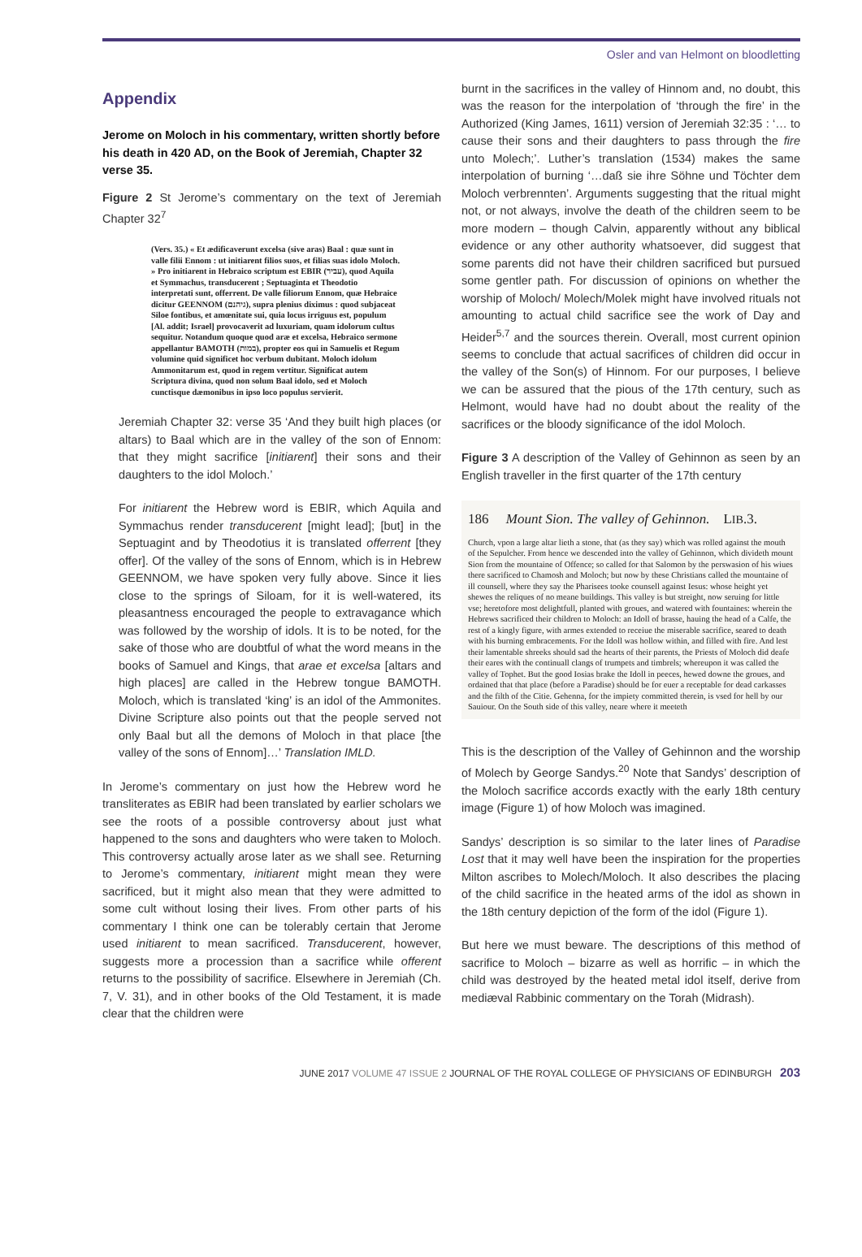Osler and van Helmont on bloodletting
Appendix
Jerome on Moloch in his commentary, written shortly before his death in 420 AD, on the Book of Jeremiah, Chapter 32 verse 35.
Figure 2 St Jerome’s commentary on the text of Jeremiah Chapter 32<sup>7</sup>
(Vers. 35.) « Et ædificaverunt excelsa (sive aras) Baal : quæ sunt in valle filii Ennom : ut initiarent filios suos, et filias suas idolo Moloch. » Pro initiarent in Hebraico scriptum est EBIR (עביר), quod Aquila et Symmachus, transducerent ; Septuaginta et Theodotio interpretati sunt, offerrent. De valle filiorum Ennom, quæ Hebraice dicitur GEENNOM (גיהנם), supra plenius diximus : quod subjaceat Siloe fontibus, et amœnitate sui, quia locus irriguus est, populum [Al. addit; Israel] provocaverit ad luxuriam, quam idolorum cultus sequitur. Notandum quoque quod aræ et excelsa, Hebraico sermone appellantur BAMOTH (במות), propter eos qui in Samuelis et Regum volumine quid significet hoc verbum dubitant. Moloch idolum Ammonitarum est, quod in regem vertitur. Significat autem Scriptura divina, quod non solum Baal idolo, sed et Moloch cunctisque dæmonibus in ipso loco populus servierit.
Jeremiah Chapter 32: verse 35 ‘And they built high places (or altars) to Baal which are in the valley of the son of Ennom: that they might sacrifice [initiarent] their sons and their daughters to the idol Moloch.’
For initiarent the Hebrew word is EBIR, which Aquila and Symmachus render transducerent [might lead]; [but] in the Septuagint and by Theodotius it is translated offerrent [they offer]. Of the valley of the sons of Ennom, which is in Hebrew GEENNOM, we have spoken very fully above. Since it lies close to the springs of Siloam, for it is well-watered, its pleasantness encouraged the people to extravagance which was followed by the worship of idols. It is to be noted, for the sake of those who are doubtful of what the word means in the books of Samuel and Kings, that arae et excelsa [altars and high places] are called in the Hebrew tongue BAMOTH. Moloch, which is translated ‘king’ is an idol of the Ammonites. Divine Scripture also points out that the people served not only Baal but all the demons of Moloch in that place [the valley of the sons of Ennom]…’ Translation IMLD.
In Jerome’s commentary on just how the Hebrew word he transliterates as EBIR had been translated by earlier scholars we see the roots of a possible controversy about just what happened to the sons and daughters who were taken to Moloch. This controversy actually arose later as we shall see. Returning to Jerome’s commentary, initiarent might mean they were sacrificed, but it might also mean that they were admitted to some cult without losing their lives. From other parts of his commentary I think one can be tolerably certain that Jerome used initiarent to mean sacrificed. Transducerent, however, suggests more a procession than a sacrifice while offerent returns to the possibility of sacrifice. Elsewhere in Jeremiah (Ch. 7, V. 31), and in other books of the Old Testament, it is made clear that the children were
burnt in the sacrifices in the valley of Hinnom and, no doubt, this was the reason for the interpolation of ‘through the fire’ in the Authorized (King James, 1611) version of Jeremiah 32:35 : ‘… to cause their sons and their daughters to pass through the fire unto Molech;’. Luther’s translation (1534) makes the same interpolation of burning ‘…daß sie ihre Söhne und Töchter dem Moloch verbrennten’. Arguments suggesting that the ritual might not, or not always, involve the death of the children seem to be more modern – though Calvin, apparently without any biblical evidence or any other authority whatsoever, did suggest that some parents did not have their children sacrificed but pursued some gentler path. For discussion of opinions on whether the worship of Moloch/ Molech/Molek might have involved rituals not amounting to actual child sacrifice see the work of Day and Heider<sup>5,7</sup> and the sources therein. Overall, most current opinion seems to conclude that actual sacrifices of children did occur in the valley of the Son(s) of Hinnom. For our purposes, I believe we can be assured that the pious of the 17th century, such as Helmont, would have had no doubt about the reality of the sacrifices or the bloody significance of the idol Moloch.
Figure 3 A description of the Valley of Gehinnon as seen by an English traveller in the first quarter of the 17th century
186 Mount Sion. The valley of Gehinnon. LIB.3.
Church, vpon a large altar lieth a stone, that (as they say) which was rolled against the mouth of the Sepulcher. From hence we descended into the valley of Gehinnon, which divideth mount Sion from the mountaine of Offence; so called for that Salomon by the perswasion of his wiues there sacrificed to Chamosh and Moloch; but now by these Christians called the mountaine of ill counsell, where they say the Pharisees tooke counsell against Iesus: whose height yet shewes the reliques of no meane buildings. This valley is but streight, now seruing for little vse; heretofore most delightfull, planted with groues, and watered with fountaines: wherein the Hebrews sacrificed their children to Moloch: an Idoll of brasse, hauing the head of a Calfe, the rest of a kingly figure, with armes extended to receiue the miserable sacrifice, seared to death with his burning embracements. For the Idoll was hollow within, and filled with fire. And lest their lamentable shreeks should sad the hearts of their parents, the Priests of Moloch did deafe their eares with the continuall clangs of trumpets and timbrels; whereupon it was called the valley of Tophet. But the good Iosias brake the Idoll in peeces, hewed downe the groues, and ordained that that place (before a Paradise) should be for euer a receptable for dead carkasses and the filth of the Citie. Gehenna, for the impiety committed therein, is vsed for hell by our Sauiour. On the South side of this valley, neare where it meeteth
This is the description of the Valley of Gehinnon and the worship of Molech by George Sandys.<sup>20</sup> Note that Sandys’ description of the Moloch sacrifice accords exactly with the early 18th century image (Figure 1) of how Moloch was imagined.
Sandys’ description is so similar to the later lines of Paradise Lost that it may well have been the inspiration for the properties Milton ascribes to Molech/Moloch. It also describes the placing of the child sacrifice in the heated arms of the idol as shown in the 18th century depiction of the form of the idol (Figure 1).
But here we must beware. The descriptions of this method of sacrifice to Moloch – bizarre as well as horrific – in which the child was destroyed by the heated metal idol itself, derive from mediæval Rabbinic commentary on the Torah (Midrash).
JUNE 2017 VOLUME 47 ISSUE 2 JOURNAL OF THE ROYAL COLLEGE OF PHYSICIANS OF EDINBURGH 203